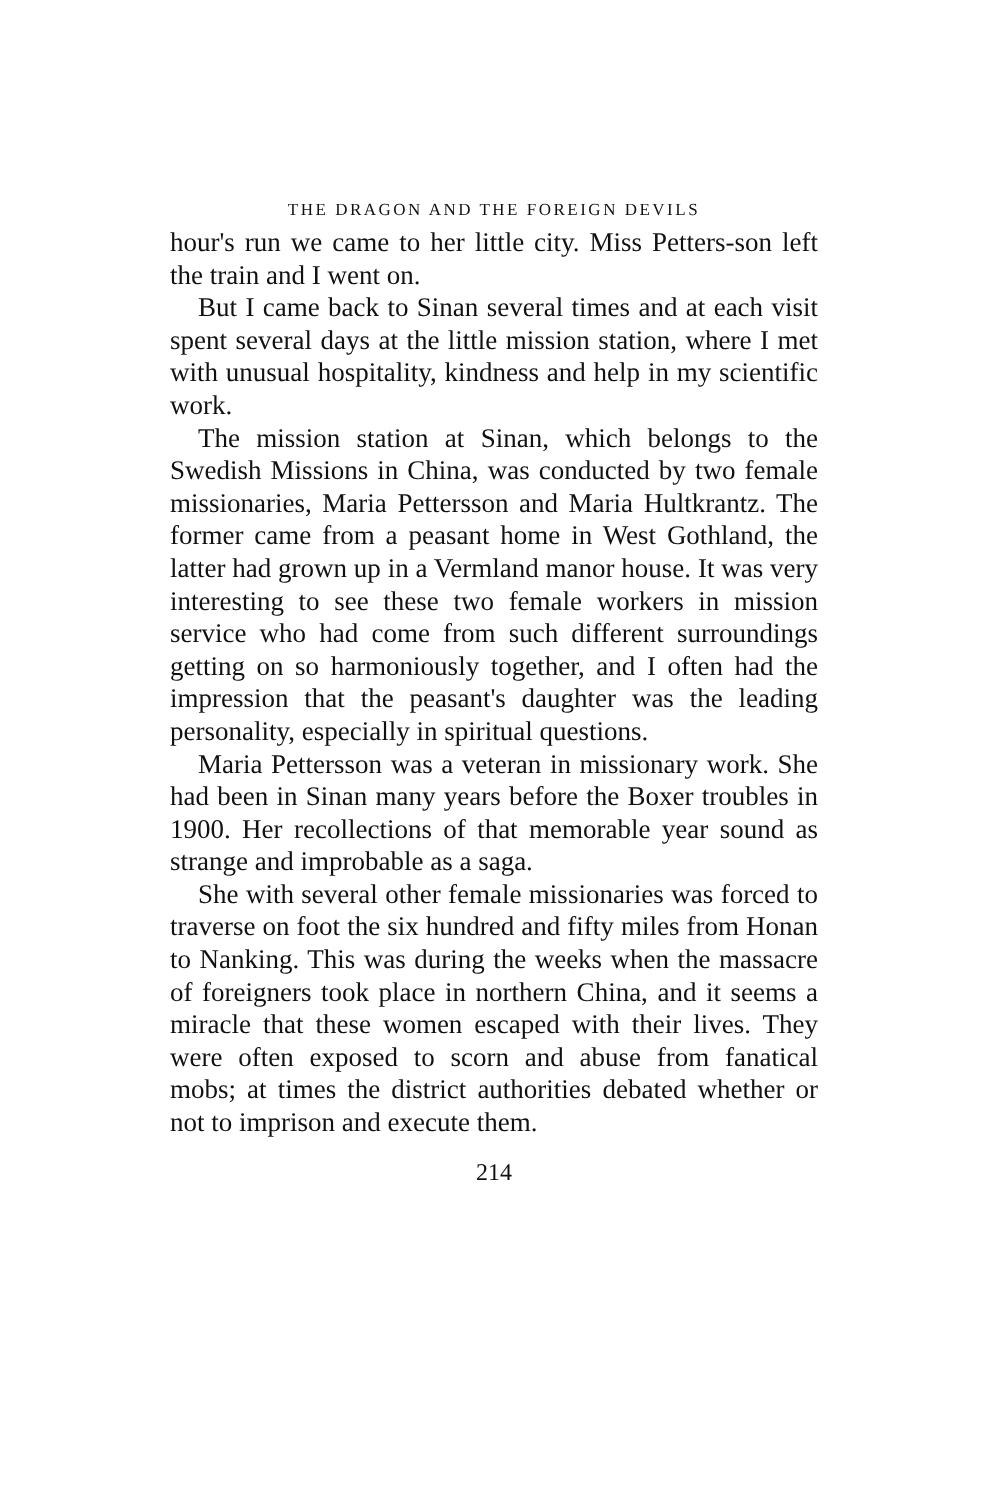THE DRAGON AND THE FOREIGN DEVILS
hour's run we came to her little city. Miss Petters-son left the train and I went on.
But I came back to Sinan several times and at each visit spent several days at the little mission station, where I met with unusual hospitality, kindness and help in my scientific work.
The mission station at Sinan, which belongs to the Swedish Missions in China, was conducted by two female missionaries, Maria Pettersson and Maria Hultkrantz. The former came from a peasant home in West Gothland, the latter had grown up in a Vermland manor house. It was very interesting to see these two female workers in mission service who had come from such different surroundings getting on so harmoniously together, and I often had the impression that the peasant's daughter was the leading personality, especially in spiritual questions.
Maria Pettersson was a veteran in missionary work. She had been in Sinan many years before the Boxer troubles in 1900. Her recollections of that memorable year sound as strange and improbable as a saga.
She with several other female missionaries was forced to traverse on foot the six hundred and fifty miles from Honan to Nanking. This was during the weeks when the massacre of foreigners took place in northern China, and it seems a miracle that these women escaped with their lives. They were often exposed to scorn and abuse from fanatical mobs; at times the district authorities debated whether or not to imprison and execute them.
214